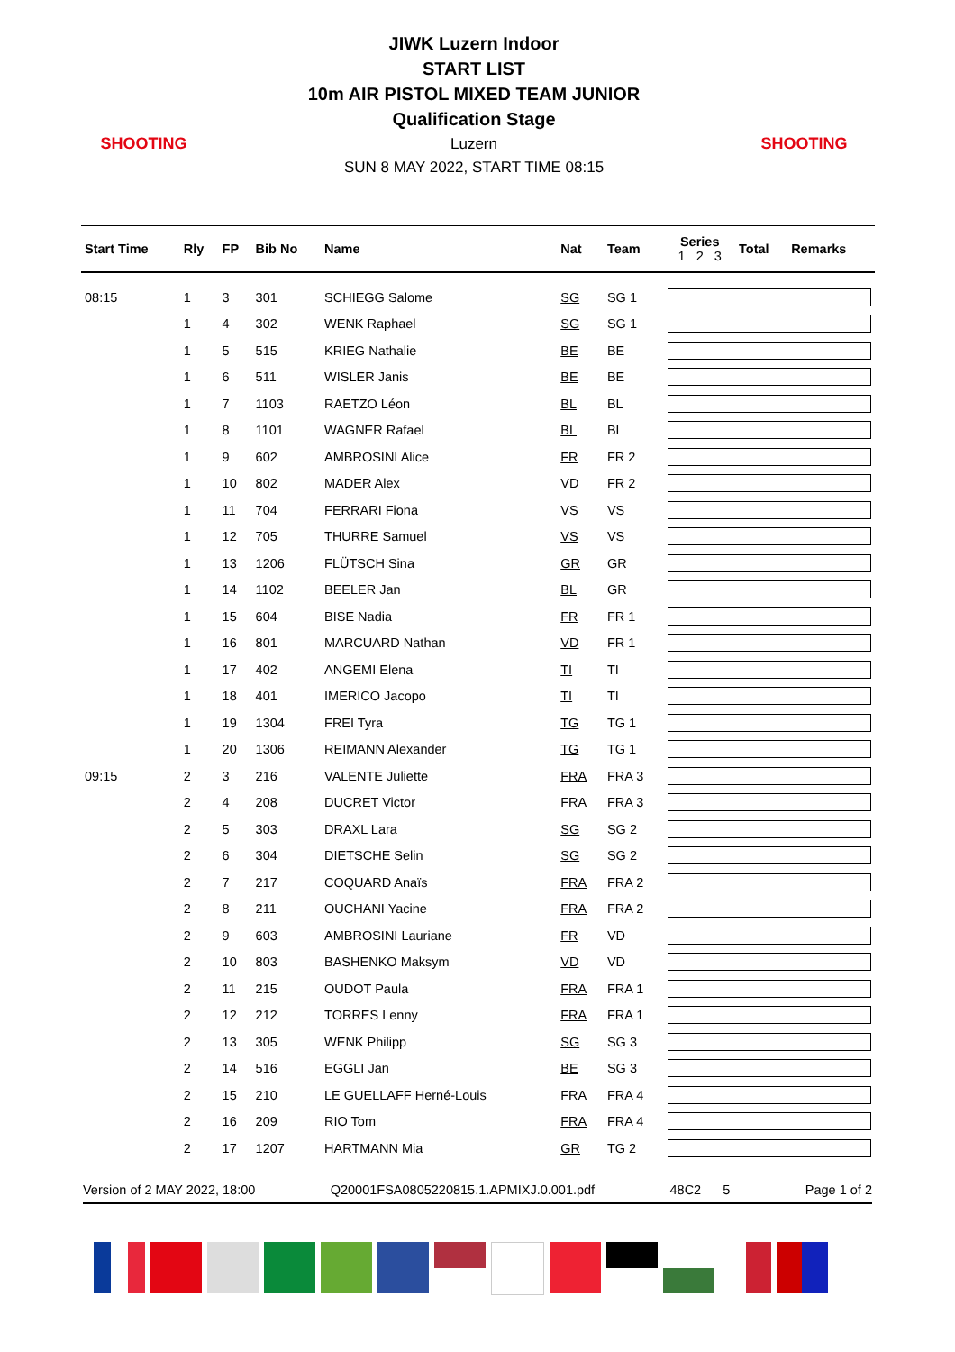SHOOTING
JIWK Luzern Indoor
START LIST
10m AIR PISTOL MIXED TEAM JUNIOR
Qualification Stage
Luzern
SUN 8 MAY 2022, START TIME 08:15
SHOOTING
| Start Time | Rly | FP | Bib No | Name | Nat | Team | Series 1 2 3 | Total | Remarks |
| --- | --- | --- | --- | --- | --- | --- | --- | --- | --- |
| 08:15 | 1 | 3 | 301 | SCHIEGG Salome | SG | SG 1 | | | |
| | 1 | 4 | 302 | WENK Raphael | SG | SG 1 | | | |
| | 1 | 5 | 515 | KRIEG Nathalie | BE | BE | | | |
| | 1 | 6 | 511 | WISLER Janis | BE | BE | | | |
| | 1 | 7 | 1103 | RAETZO Léon | BL | BL | | | |
| | 1 | 8 | 1101 | WAGNER Rafael | BL | BL | | | |
| | 1 | 9 | 602 | AMBROSINI Alice | FR | FR 2 | | | |
| | 1 | 10 | 802 | MADER Alex | VD | FR 2 | | | |
| | 1 | 11 | 704 | FERRARI Fiona | VS | VS | | | |
| | 1 | 12 | 705 | THURRE Samuel | VS | VS | | | |
| | 1 | 13 | 1206 | FLÜTSCH Sina | GR | GR | | | |
| | 1 | 14 | 1102 | BEELER Jan | BL | GR | | | |
| | 1 | 15 | 604 | BISE Nadia | FR | FR 1 | | | |
| | 1 | 16 | 801 | MARCUARD Nathan | VD | FR 1 | | | |
| | 1 | 17 | 402 | ANGEMI Elena | TI | TI | | | |
| | 1 | 18 | 401 | IMERICO Jacopo | TI | TI | | | |
| | 1 | 19 | 1304 | FREI Tyra | TG | TG 1 | | | |
| | 1 | 20 | 1306 | REIMANN Alexander | TG | TG 1 | | | |
| 09:15 | 2 | 3 | 216 | VALENTE Juliette | FRA | FRA 3 | | | |
| | 2 | 4 | 208 | DUCRET Victor | FRA | FRA 3 | | | |
| | 2 | 5 | 303 | DRAXL Lara | SG | SG 2 | | | |
| | 2 | 6 | 304 | DIETSCHE Selin | SG | SG 2 | | | |
| | 2 | 7 | 217 | COQUARD Anaïs | FRA | FRA 2 | | | |
| | 2 | 8 | 211 | OUCHANI Yacine | FRA | FRA 2 | | | |
| | 2 | 9 | 603 | AMBROSINI Lauriane | FR | VD | | | |
| | 2 | 10 | 803 | BASHENKO Maksym | VD | VD | | | |
| | 2 | 11 | 215 | OUDOT Paula | FRA | FRA 1 | | | |
| | 2 | 12 | 212 | TORRES Lenny | FRA | FRA 1 | | | |
| | 2 | 13 | 305 | WENK Philipp | SG | SG 3 | | | |
| | 2 | 14 | 516 | EGGLI Jan | BE | SG 3 | | | |
| | 2 | 15 | 210 | LE GUELLAFF Herné-Louis | FRA | FRA 4 | | | |
| | 2 | 16 | 209 | RIO Tom | FRA | FRA 4 | | | |
| | 2 | 17 | 1207 | HARTMANN Mia | GR | TG 2 | | | |
Version of 2 MAY 2022, 18:00 Q20001FSA0805220815.1.APMIXJ.0.001.pdf 48C2 5 Page 1 of 2